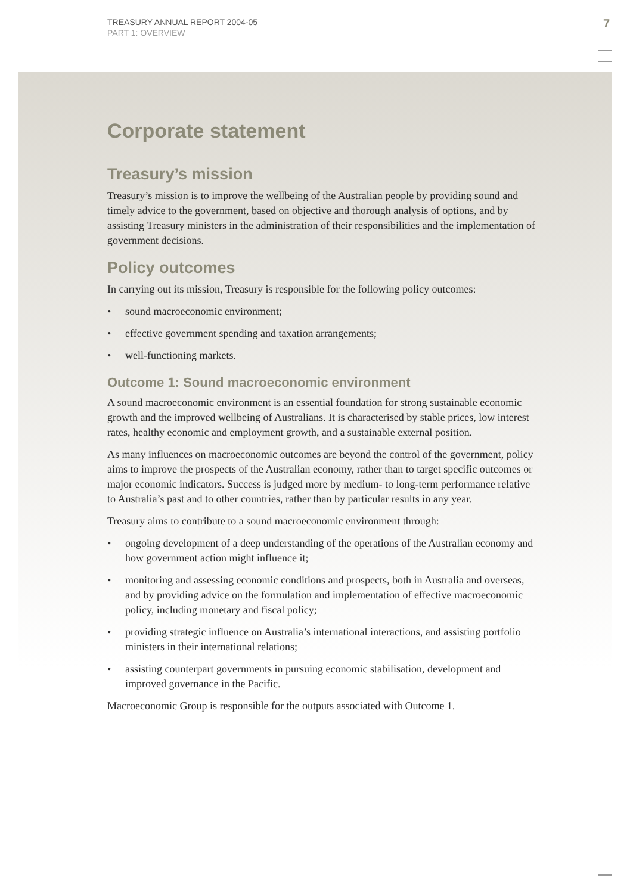TREASURY ANNUAL REPORT 2004-05
PART 1: OVERVIEW
7
Corporate statement
Treasury’s mission
Treasury’s mission is to improve the wellbeing of the Australian people by providing sound and timely advice to the government, based on objective and thorough analysis of options, and by assisting Treasury ministers in the administration of their responsibilities and the implementation of government decisions.
Policy outcomes
In carrying out its mission, Treasury is responsible for the following policy outcomes:
• sound macroeconomic environment;
• effective government spending and taxation arrangements;
• well-functioning markets.
Outcome 1: Sound macroeconomic environment
A sound macroeconomic environment is an essential foundation for strong sustainable economic growth and the improved wellbeing of Australians. It is characterised by stable prices, low interest rates, healthy economic and employment growth, and a sustainable external position.
As many influences on macroeconomic outcomes are beyond the control of the government, policy aims to improve the prospects of the Australian economy, rather than to target specific outcomes or major economic indicators. Success is judged more by medium- to long-term performance relative to Australia’s past and to other countries, rather than by particular results in any year.
Treasury aims to contribute to a sound macroeconomic environment through:
• ongoing development of a deep understanding of the operations of the Australian economy and how government action might influence it;
• monitoring and assessing economic conditions and prospects, both in Australia and overseas, and by providing advice on the formulation and implementation of effective macroeconomic policy, including monetary and fiscal policy;
• providing strategic influence on Australia’s international interactions, and assisting portfolio ministers in their international relations;
• assisting counterpart governments in pursuing economic stabilisation, development and improved governance in the Pacific.
Macroeconomic Group is responsible for the outputs associated with Outcome 1.